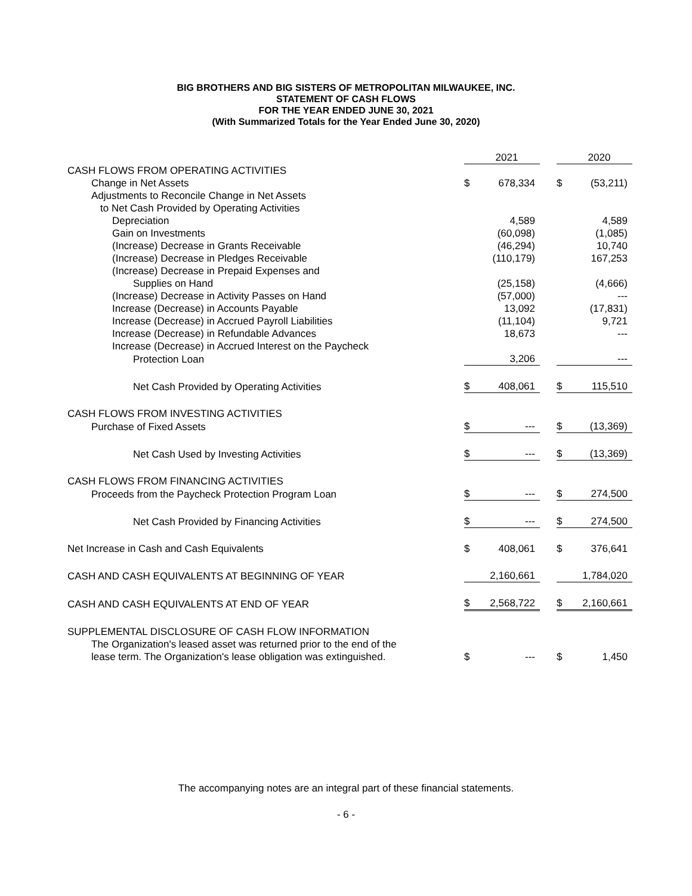BIG BROTHERS AND BIG SISTERS OF METROPOLITAN MILWAUKEE, INC.
STATEMENT OF CASH FLOWS
FOR THE YEAR ENDED JUNE 30, 2021
(With Summarized Totals for the Year Ended June 30, 2020)
| | | 2021 | | | 2020 |
| CASH FLOWS FROM OPERATING ACTIVITIES | | | | | |
| Change in Net Assets | $ | 678,334 | | $ | (53,211) |
| Adjustments to Reconcile Change in Net Assets | | | | | |
| to Net Cash Provided by Operating Activities | | | | | |
| Depreciation | | 4,589 | | | 4,589 |
| Gain on Investments | | (60,098) | | | (1,085) |
| (Increase) Decrease in Grants Receivable | | (46,294) | | | 10,740 |
| (Increase) Decrease in Pledges Receivable | | (110,179) | | | 167,253 |
| (Increase) Decrease in Prepaid Expenses and | | | | | |
| Supplies on Hand | | (25,158) | | | (4,666) |
| (Increase) Decrease in Activity Passes on Hand | | (57,000) | | | --- |
| Increase (Decrease) in Accounts Payable | | 13,092 | | | (17,831) |
| Increase (Decrease) in Accrued Payroll Liabilities | | (11,104) | | | 9,721 |
| Increase (Decrease) in Refundable Advances | | 18,673 | | | --- |
| Increase (Decrease) in Accrued Interest on the Paycheck | | | | | |
| Protection Loan | | 3,206 | | | --- |
| Net Cash Provided by Operating Activities | $ | 408,061 | | $ | 115,510 |
| CASH FLOWS FROM INVESTING ACTIVITIES | | | | | |
| Purchase of Fixed Assets | $ | --- | | $ | (13,369) |
| Net Cash Used by Investing Activities | $ | --- | | $ | (13,369) |
| CASH FLOWS FROM FINANCING ACTIVITIES | | | | | |
| Proceeds from the Paycheck Protection Program Loan | $ | --- | | $ | 274,500 |
| Net Cash Provided by Financing Activities | $ | --- | | $ | 274,500 |
| Net Increase in Cash and Cash Equivalents | $ | 408,061 | | $ | 376,641 |
| CASH AND CASH EQUIVALENTS AT BEGINNING OF YEAR | | 2,160,661 | | | 1,784,020 |
| CASH AND CASH EQUIVALENTS AT END OF YEAR | $ | 2,568,722 | | $ | 2,160,661 |
| SUPPLEMENTAL DISCLOSURE OF CASH FLOW INFORMATION | | | | | |
| The Organization's leased asset was returned prior to the end of the | | | | | |
| lease term. The Organization's lease obligation was extinguished. | $ | --- | | $ | 1,450 |
The accompanying notes are an integral part of these financial statements.
- 6 -